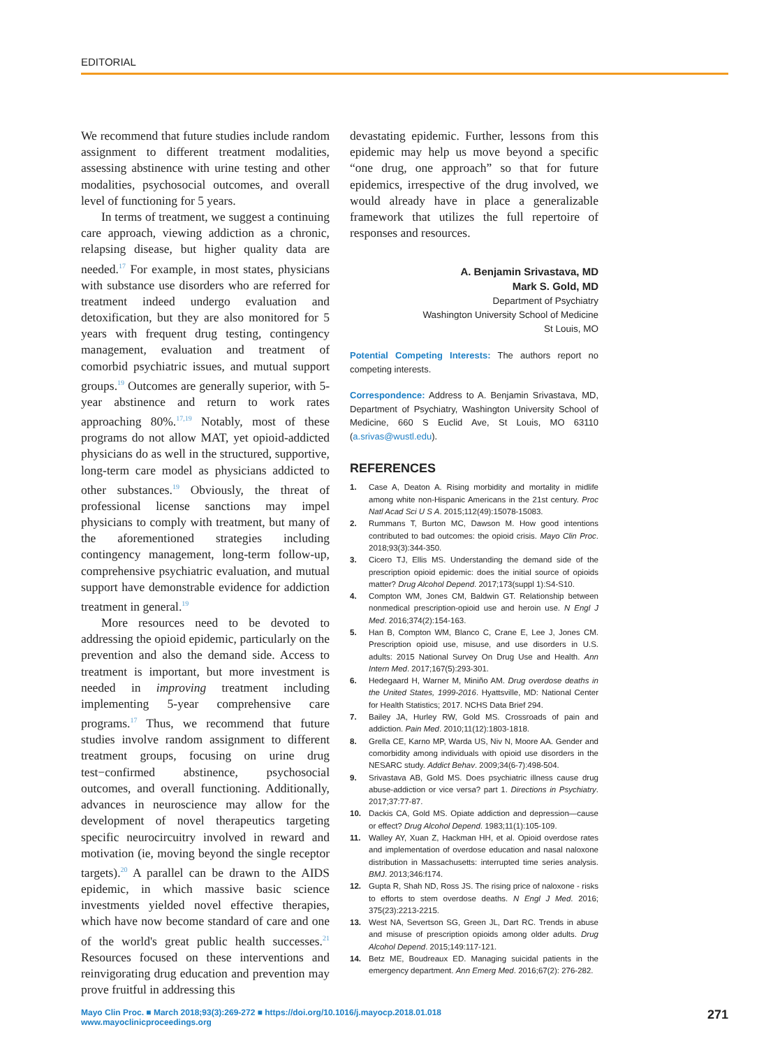EDITORIAL
We recommend that future studies include random assignment to different treatment modalities, assessing abstinence with urine testing and other modalities, psychosocial outcomes, and overall level of functioning for 5 years.
In terms of treatment, we suggest a continuing care approach, viewing addiction as a chronic, relapsing disease, but higher quality data are needed.<sup>17</sup> For example, in most states, physicians with substance use disorders who are referred for treatment indeed undergo evaluation and detoxification, but they are also monitored for 5 years with frequent drug testing, contingency management, evaluation and treatment of comorbid psychiatric issues, and mutual support groups.<sup>19</sup> Outcomes are generally superior, with 5-year abstinence and return to work rates approaching 80%.<sup>17,19</sup> Notably, most of these programs do not allow MAT, yet opioid-addicted physicians do as well in the structured, supportive, long-term care model as physicians addicted to other substances.<sup>19</sup> Obviously, the threat of professional license sanctions may impel physicians to comply with treatment, but many of the aforementioned strategies including contingency management, long-term follow-up, comprehensive psychiatric evaluation, and mutual support have demonstrable evidence for addiction treatment in general.<sup>19</sup>
More resources need to be devoted to addressing the opioid epidemic, particularly on the prevention and also the demand side. Access to treatment is important, but more investment is needed in improving treatment including implementing 5-year comprehensive care programs.<sup>17</sup> Thus, we recommend that future studies involve random assignment to different treatment groups, focusing on urine drug test−confirmed abstinence, psychosocial outcomes, and overall functioning. Additionally, advances in neuroscience may allow for the development of novel therapeutics targeting specific neurocircuitry involved in reward and motivation (ie, moving beyond the single receptor targets).<sup>20</sup> A parallel can be drawn to the AIDS epidemic, in which massive basic science investments yielded novel effective therapies, which have now become standard of care and one of the world's great public health successes.<sup>21</sup> Resources focused on these interventions and reinvigorating drug education and prevention may prove fruitful in addressing this
devastating epidemic. Further, lessons from this epidemic may help us move beyond a specific “one drug, one approach” so that for future epidemics, irrespective of the drug involved, we would already have in place a generalizable framework that utilizes the full repertoire of responses and resources.
A. Benjamin Srivastava, MD
Mark S. Gold, MD
Department of Psychiatry
Washington University School of Medicine
St Louis, MO
Potential Competing Interests: The authors report no competing interests.
Correspondence: Address to A. Benjamin Srivastava, MD, Department of Psychiatry, Washington University School of Medicine, 660 S Euclid Ave, St Louis, MO 63110 (a.srivas@wustl.edu).
REFERENCES
1. Case A, Deaton A. Rising morbidity and mortality in midlife among white non-Hispanic Americans in the 21st century. Proc Natl Acad Sci U S A. 2015;112(49):15078-15083.
2. Rummans T, Burton MC, Dawson M. How good intentions contributed to bad outcomes: the opioid crisis. Mayo Clin Proc. 2018;93(3):344-350.
3. Cicero TJ, Ellis MS. Understanding the demand side of the prescription opioid epidemic: does the initial source of opioids matter? Drug Alcohol Depend. 2017;173(suppl 1):S4-S10.
4. Compton WM, Jones CM, Baldwin GT. Relationship between nonmedical prescription-opioid use and heroin use. N Engl J Med. 2016;374(2):154-163.
5. Han B, Compton WM, Blanco C, Crane E, Lee J, Jones CM. Prescription opioid use, misuse, and use disorders in U.S. adults: 2015 National Survey On Drug Use and Health. Ann Intern Med. 2017;167(5):293-301.
6. Hedegaard H, Warner M, Miniño AM. Drug overdose deaths in the United States, 1999-2016. Hyattsville, MD: National Center for Health Statistics; 2017. NCHS Data Brief 294.
7. Bailey JA, Hurley RW, Gold MS. Crossroads of pain and addiction. Pain Med. 2010;11(12):1803-1818.
8. Grella CE, Karno MP, Warda US, Niv N, Moore AA. Gender and comorbidity among individuals with opioid use disorders in the NESARC study. Addict Behav. 2009;34(6-7):498-504.
9. Srivastava AB, Gold MS. Does psychiatric illness cause drug abuse-addiction or vice versa? part 1. Directions in Psychiatry. 2017;37:77-87.
10. Dackis CA, Gold MS. Opiate addiction and depression—cause or effect? Drug Alcohol Depend. 1983;11(1):105-109.
11. Walley AY, Xuan Z, Hackman HH, et al. Opioid overdose rates and implementation of overdose education and nasal naloxone distribution in Massachusetts: interrupted time series analysis. BMJ. 2013;346:f174.
12. Gupta R, Shah ND, Ross JS. The rising price of naloxone - risks to efforts to stem overdose deaths. N Engl J Med. 2016; 375(23):2213-2215.
13. West NA, Severtson SG, Green JL, Dart RC. Trends in abuse and misuse of prescription opioids among older adults. Drug Alcohol Depend. 2015;149:117-121.
14. Betz ME, Boudreaux ED. Managing suicidal patients in the emergency department. Ann Emerg Med. 2016;67(2): 276-282.
Mayo Clin Proc. ■ March 2018;93(3):269-272 ■ https://doi.org/10.1016/j.mayocp.2018.01.018
www.mayoclinicproceedings.org
271